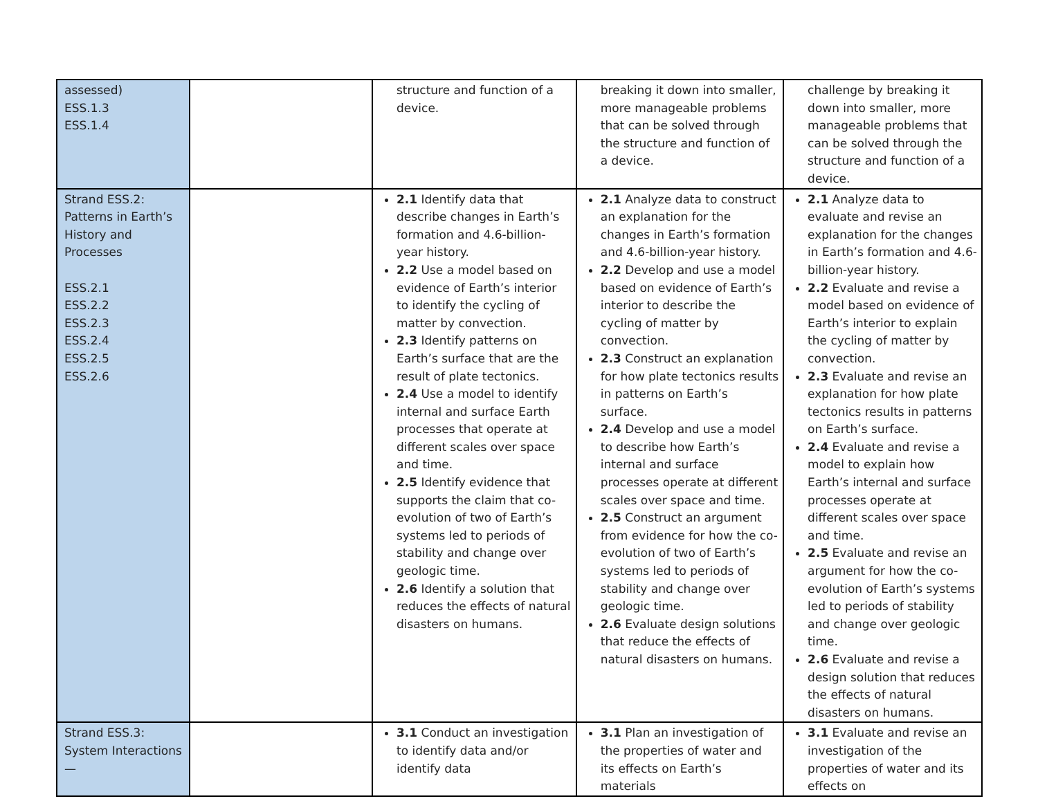| assessed) ESS.1.3 ESS.1.4 | | structure and function of a device. | breaking it down into smaller, more manageable problems that can be solved through the structure and function of a device. | challenge by breaking it down into smaller, more manageable problems that can be solved through the structure and function of a device. |
| Strand ESS.2: Patterns in Earth’s History and Processes ESS.2.1 ESS.2.2 ESS.2.3 ESS.2.4 ESS.2.5 ESS.2.6 | | 2.1 Identify data that describe changes in Earth’s formation and 4.6-billion-year history. 2.2 Use a model based on evidence of Earth’s interior to identify the cycling of matter by convection. 2.3 Identify patterns on Earth’s surface that are the result of plate tectonics. 2.4 Use a model to identify internal and surface Earth processes that operate at different scales over space and time. 2.5 Identify evidence that supports the claim that co-evolution of two of Earth’s systems led to periods of stability and change over geologic time. 2.6 Identify a solution that reduces the effects of natural disasters on humans. | 2.1 Analyze data to construct an explanation for the changes in Earth’s formation and 4.6-billion-year history. 2.2 Develop and use a model based on evidence of Earth’s interior to describe the cycling of matter by convection. 2.3 Construct an explanation for how plate tectonics results in patterns on Earth’s surface. 2.4 Develop and use a model to describe how Earth’s internal and surface processes operate at different scales over space and time. 2.5 Construct an argument from evidence for how the co-evolution of two of Earth’s systems led to periods of stability and change over geologic time. 2.6 Evaluate design solutions that reduce the effects of natural disasters on humans. | 2.1 Analyze data to evaluate and revise an explanation for the changes in Earth’s formation and 4.6-billion-year history. 2.2 Evaluate and revise a model based on evidence of Earth’s interior to explain the cycling of matter by convection. 2.3 Evaluate and revise an explanation for how plate tectonics results in patterns on Earth’s surface. 2.4 Evaluate and revise a model to explain how Earth’s internal and surface processes operate at different scales over space and time. 2.5 Evaluate and revise an argument for how the co-evolution of Earth’s systems led to periods of stability and change over geologic time. 2.6 Evaluate and revise a design solution that reduces the effects of natural disasters on humans. |
| Strand ESS.3: System Interactions— | | 3.1 Conduct an investigation to identify data and/or identify data | 3.1 Plan an investigation of the properties of water and its effects on Earth’s materials | 3.1 Evaluate and revise an investigation of the properties of water and its effects on |